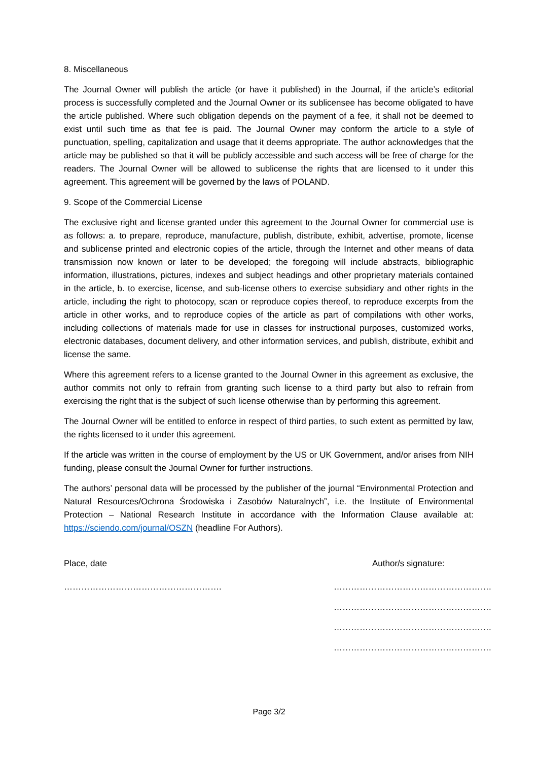8. Miscellaneous
The Journal Owner will publish the article (or have it published) in the Journal, if the article’s editorial process is successfully completed and the Journal Owner or its sublicensee has become obligated to have the article published. Where such obligation depends on the payment of a fee, it shall not be deemed to exist until such time as that fee is paid. The Journal Owner may conform the article to a style of punctuation, spelling, capitalization and usage that it deems appropriate. The author acknowledges that the article may be published so that it will be publicly accessible and such access will be free of charge for the readers. The Journal Owner will be allowed to sublicense the rights that are licensed to it under this agreement. This agreement will be governed by the laws of POLAND.
9. Scope of the Commercial License
The exclusive right and license granted under this agreement to the Journal Owner for commercial use is as follows: a. to prepare, reproduce, manufacture, publish, distribute, exhibit, advertise, promote, license and sublicense printed and electronic copies of the article, through the Internet and other means of data transmission now known or later to be developed; the foregoing will include abstracts, bibliographic information, illustrations, pictures, indexes and subject headings and other proprietary materials contained in the article, b. to exercise, license, and sub-license others to exercise subsidiary and other rights in the article, including the right to photocopy, scan or reproduce copies thereof, to reproduce excerpts from the article in other works, and to reproduce copies of the article as part of compilations with other works, including collections of materials made for use in classes for instructional purposes, customized works, electronic databases, document delivery, and other information services, and publish, distribute, exhibit and license the same.
Where this agreement refers to a license granted to the Journal Owner in this agreement as exclusive, the author commits not only to refrain from granting such license to a third party but also to refrain from exercising the right that is the subject of such license otherwise than by performing this agreement.
The Journal Owner will be entitled to enforce in respect of third parties, to such extent as permitted by law, the rights licensed to it under this agreement.
If the article was written in the course of employment by the US or UK Government, and/or arises from NIH funding, please consult the Journal Owner for further instructions.
The authors’ personal data will be processed by the publisher of the journal “Environmental Protection and Natural Resources/Ochrona Środowiska i Zasobów Naturalnych”, i.e. the Institute of Environmental Protection – National Research Institute in accordance with the Information Clause available at: https://sciendo.com/journal/OSZN (headline For Authors).
Place, date
……………………………………………….
Author/s signature:
……………………………………………….
……………………………………………….
……………………………………………….
……………………………………………….
Page 3/2